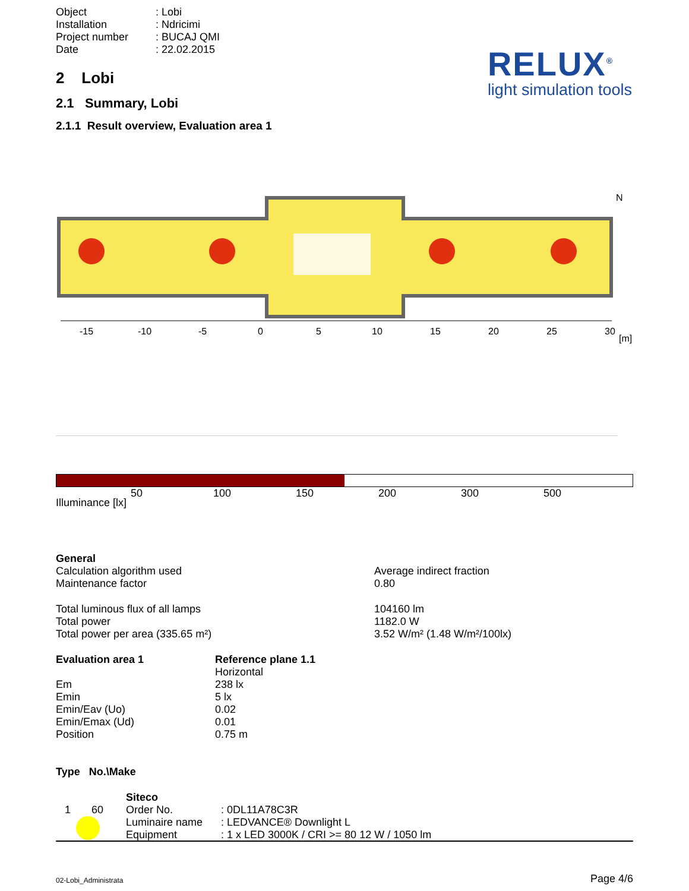RELUX<sup>®</sup>
light simulation tools
| Object | : Lobi |
| Installation | : Ndricimi |
| Project number | : BUCAJ QMI |
| Date | : 22.02.2015 |
2 Lobi
2.1 Summary, Lobi
2.1.1 Result overview, Evaluation area 1
-15
-10
-5
0
5
10
15
20
25
30
[m]
N
Illuminance [lx] 50 100 150 200 300 500
| General | |
| Calculation algorithm used | Average indirect fraction |
| Maintenance factor | 0.80 |
| Total luminous flux of all lamps | 104160 lm |
| Total power | 1182.0 W |
| Total power per area (335.65 m²) | 3.52 W/m² (1.48 W/m²/100lx) |
| Evaluation area 1 | Reference plane 1.1 |
| --- | --- |
| | Horizontal |
| Em | 238 lx |
| Emin | 5 lx |
| Emin/Eav (Uo) | 0.02 |
| Emin/Emax (Ud) | 0.01 |
| Position | 0.75 m |
Type No.\Make
| | Siteco | |
| 1 60 | Order No. | : 0DL11A78C3R |
| | Luminaire name | : LEDVANCE® Downlight L |
| | Equipment | : 1 x LED 3000K / CRI >= 80 12 W / 1050 lm |
02-Lobi_Administrata Page 4/6